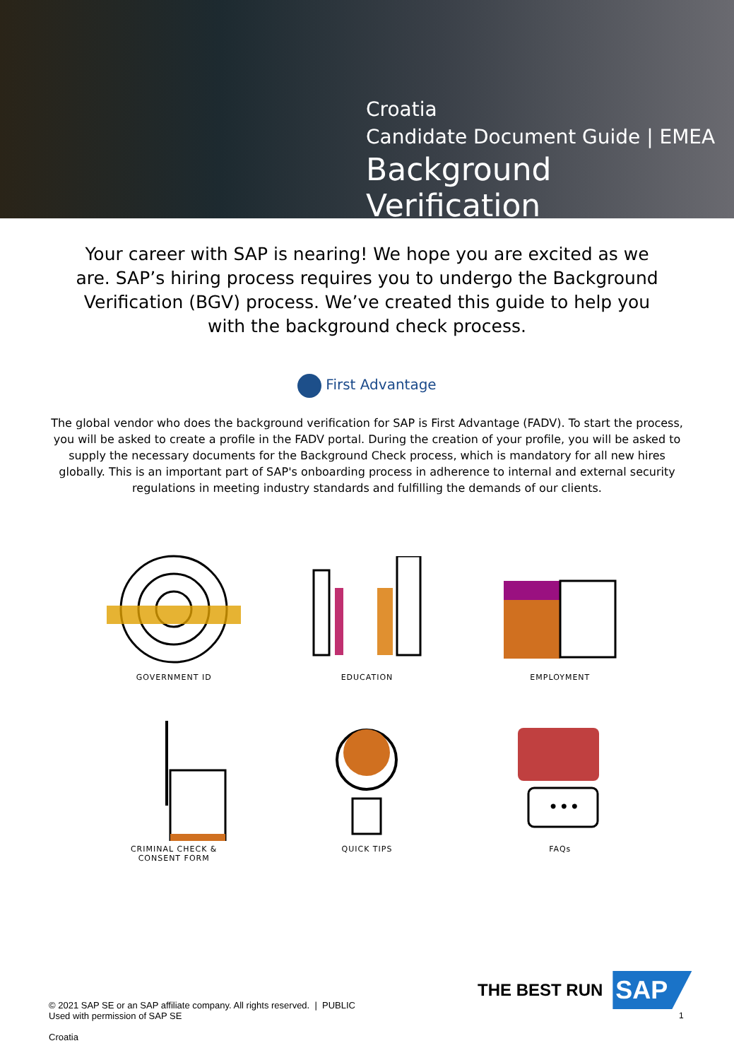Croatia
Candidate Document Guide | EMEA
Background Verification
Your career with SAP is nearing! We hope you are excited as we are. SAP’s hiring process requires you to undergo the Background Verification (BGV) process. We’ve created this guide to help you with the background check process.
First Advantage
The global vendor who does the background verification for SAP is First Advantage (FADV). To start the process, you will be asked to create a profile in the FADV portal. During the creation of your profile, you will be asked to supply the necessary documents for the Background Check process, which is mandatory for all new hires globally. This is an important part of SAP's onboarding process in adherence to internal and external security regulations in meeting industry standards and fulfilling the demands of our clients.
GOVERNMENT ID
EDUCATION
EMPLOYMENT
CRIMINAL CHECK &
CONSENT FORM
QUICK TIPS
•••
FAQs
THE BEST RUN SAP
© 2021 SAP SE or an SAP affiliate company. All rights reserved. | PUBLIC
Used with permission of SAP SE
Croatia
1